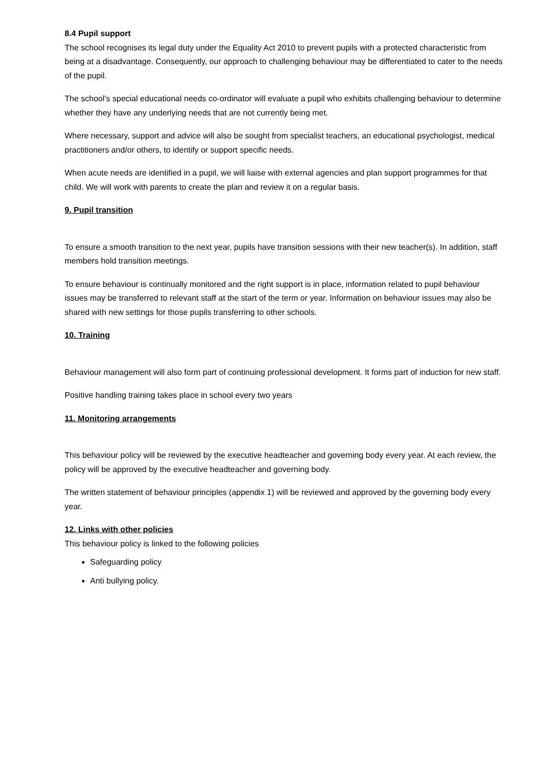8.4 Pupil support
The school recognises its legal duty under the Equality Act 2010 to prevent pupils with a protected characteristic from being at a disadvantage. Consequently, our approach to challenging behaviour may be differentiated to cater to the needs of the pupil.
The school’s special educational needs co-ordinator will evaluate a pupil who exhibits challenging behaviour to determine whether they have any underlying needs that are not currently being met.
Where necessary, support and advice will also be sought from specialist teachers, an educational psychologist, medical practitioners and/or others, to identify or support specific needs.
When acute needs are identified in a pupil, we will liaise with external agencies and plan support programmes for that child. We will work with parents to create the plan and review it on a regular basis.
9. Pupil transition
To ensure a smooth transition to the next year, pupils have transition sessions with their new teacher(s). In addition, staff members hold transition meetings.
To ensure behaviour is continually monitored and the right support is in place, information related to pupil behaviour issues may be transferred to relevant staff at the start of the term or year. Information on behaviour issues may also be shared with new settings for those pupils transferring to other schools.
10. Training
Behaviour management will also form part of continuing professional development. It forms part of induction for new staff.
Positive handling training takes place in school every two years
11. Monitoring arrangements
This behaviour policy will be reviewed by the executive headteacher and governing body every year. At each review, the policy will be approved by the executive headteacher and governing body.
The written statement of behaviour principles (appendix 1) will be reviewed and approved by the governing body every year.
12. Links with other policies
This behaviour policy is linked to the following policies
Safeguarding policy
Anti bullying policy.